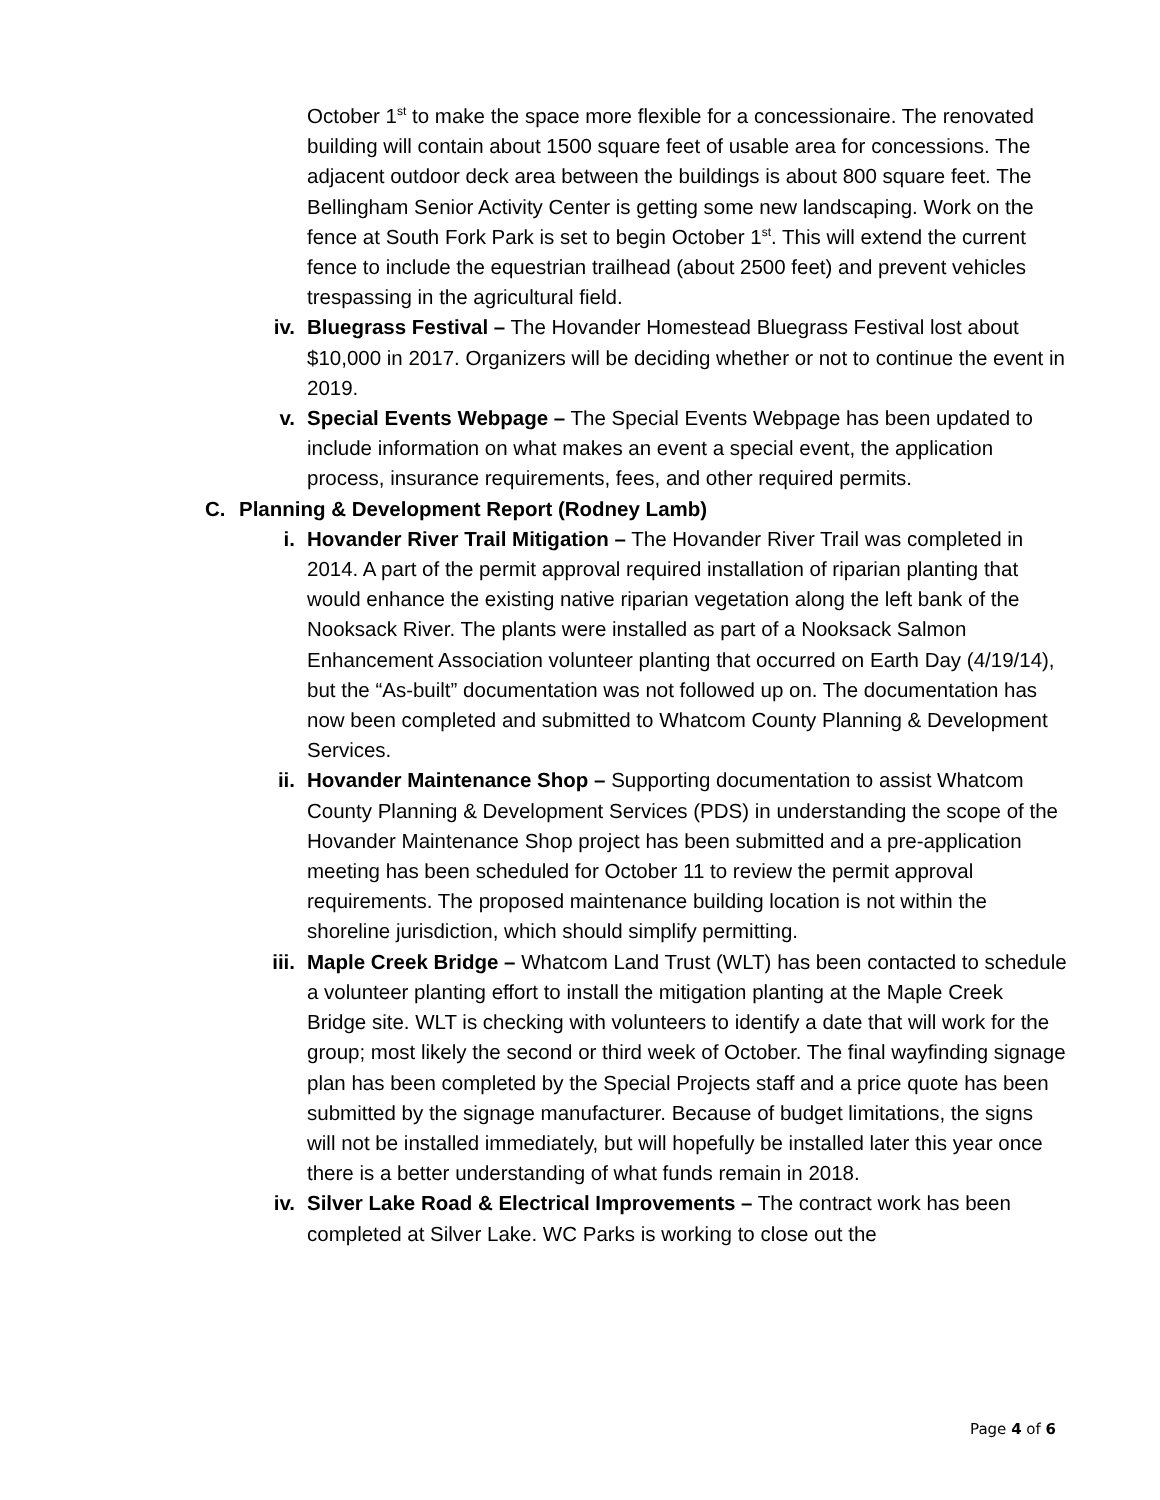October 1<sup>st</sup> to make the space more flexible for a concessionaire. The renovated building will contain about 1500 square feet of usable area for concessions. The adjacent outdoor deck area between the buildings is about 800 square feet. The Bellingham Senior Activity Center is getting some new landscaping. Work on the fence at South Fork Park is set to begin October 1<sup>st</sup>. This will extend the current fence to include the equestrian trailhead (about 2500 feet) and prevent vehicles trespassing in the agricultural field.
iv. Bluegrass Festival – The Hovander Homestead Bluegrass Festival lost about $10,000 in 2017. Organizers will be deciding whether or not to continue the event in 2019.
v. Special Events Webpage – The Special Events Webpage has been updated to include information on what makes an event a special event, the application process, insurance requirements, fees, and other required permits.
C. Planning & Development Report (Rodney Lamb)
i. Hovander River Trail Mitigation – The Hovander River Trail was completed in 2014. A part of the permit approval required installation of riparian planting that would enhance the existing native riparian vegetation along the left bank of the Nooksack River. The plants were installed as part of a Nooksack Salmon Enhancement Association volunteer planting that occurred on Earth Day (4/19/14), but the “As-built” documentation was not followed up on. The documentation has now been completed and submitted to Whatcom County Planning & Development Services.
ii. Hovander Maintenance Shop – Supporting documentation to assist Whatcom County Planning & Development Services (PDS) in understanding the scope of the Hovander Maintenance Shop project has been submitted and a pre-application meeting has been scheduled for October 11 to review the permit approval requirements. The proposed maintenance building location is not within the shoreline jurisdiction, which should simplify permitting.
iii. Maple Creek Bridge – Whatcom Land Trust (WLT) has been contacted to schedule a volunteer planting effort to install the mitigation planting at the Maple Creek Bridge site. WLT is checking with volunteers to identify a date that will work for the group; most likely the second or third week of October. The final wayfinding signage plan has been completed by the Special Projects staff and a price quote has been submitted by the signage manufacturer. Because of budget limitations, the signs will not be installed immediately, but will hopefully be installed later this year once there is a better understanding of what funds remain in 2018.
iv. Silver Lake Road & Electrical Improvements – The contract work has been completed at Silver Lake. WC Parks is working to close out the
Page 4 of 6